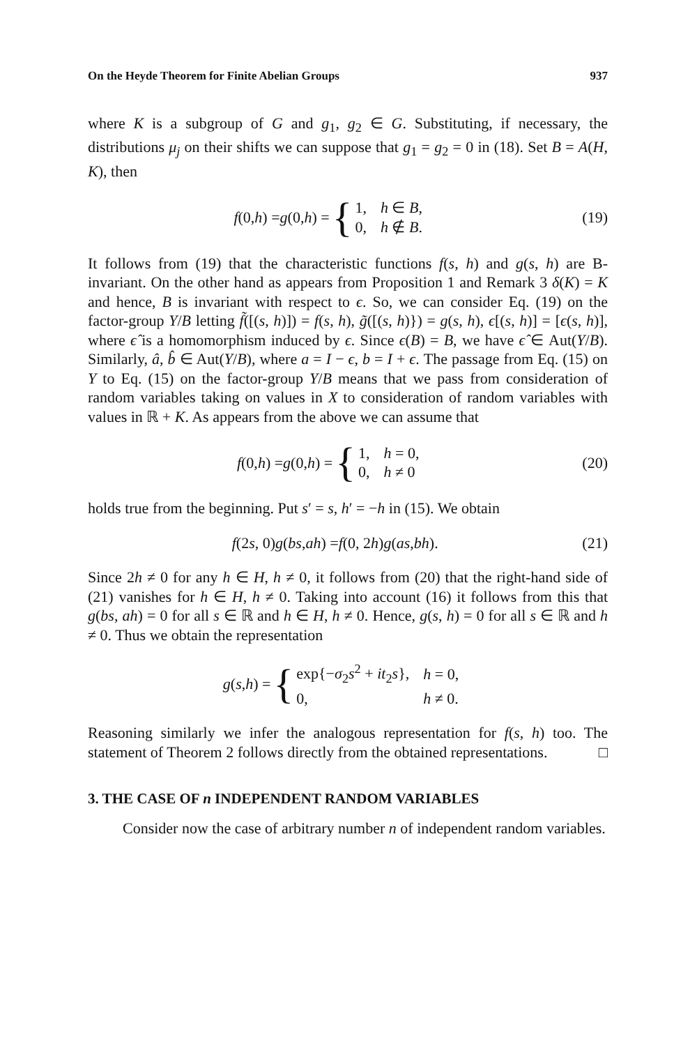On the Heyde Theorem for Finite Abelian Groups 937
where K is a subgroup of G and g<sub>1</sub>, g<sub>2</sub> ∈ G. Substituting, if necessary, the distributions μ<sub>j</sub> on their shifts we can suppose that g<sub>1</sub> = g<sub>2</sub> = 0 in (18). Set B = A(H, K), then
f (0, h) = g (0, h) = {
| 1, | h ∈ B , |
| 0, | h ∉ B . |
(19)
It follows from (19) that the characteristic functions f(s, h) and g(s, h) are B-invariant. On the other hand as appears from Proposition 1 and Remark 3 δ(K) = K and hence, B is invariant with respect to ϵ. So, we can consider Eq. (19) on the factor-group Y/B letting f̃([(s, h)]) = f(s, h), g̃([(s, h)}) = g(s, h), ϵ[(s, h)] = [ϵ(s, h)], where ϵ̂ is a homomorphism induced by ϵ. Since ϵ(B) = B, we have ϵ̂ ∈ Aut(Y/B). Similarly, â, b̂ ∈ Aut(Y/B), where a = I − ϵ, b = I + ϵ. The passage from Eq. (15) on Y to Eq. (15) on the factor-group Y/B means that we pass from consideration of random variables taking on values in X to consideration of random variables with values in ℝ + K. As appears from the above we can assume that
f (0, h) = g (0, h) = {
| 1, | h = 0, |
| 0, | h ≠ 0 |
(20)
holds true from the beginning. Put s′ = s, h′ = −h in (15). We obtain
f (2 s, 0) g (bs, ah) = f (0, 2 h) g (as, bh).
(21)
Since 2h ≠ 0 for any h ∈ H, h ≠ 0, it follows from (20) that the right-hand side of (21) vanishes for h ∈ H, h ≠ 0. Taking into account (16) it follows from this that g(bs, ah) = 0 for all s ∈ ℝ and h ∈ H, h ≠ 0. Hence, g(s, h) = 0 for all s ∈ ℝ and h ≠ 0. Thus we obtain the representation
g (s, h) = {
| exp{− σ<sub>2</sub> s<sup>2</sup> + it<sub>2</sub> s }, | h = 0, |
| 0, | h ≠ 0. |
Reasoning similarly we infer the analogous representation for f(s, h) too. The statement of Theorem 2 follows directly from the obtained representations. □
3. THE CASE OF n INDEPENDENT RANDOM VARIABLES
Consider now the case of arbitrary number n of independent random variables.